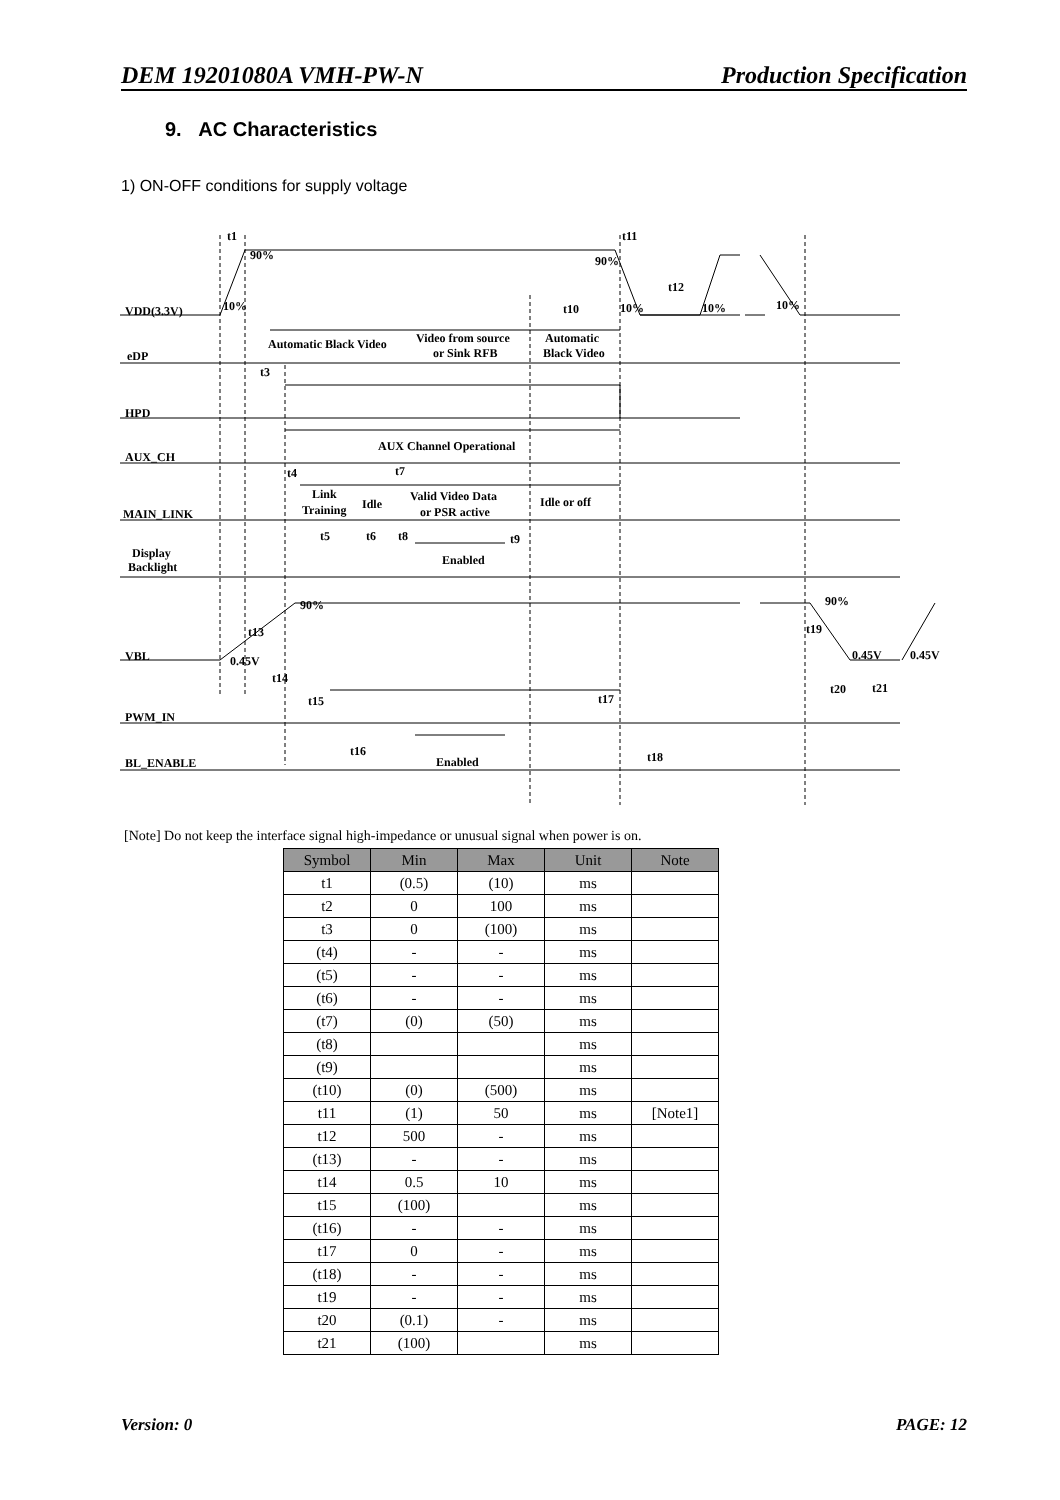DEM 19201080A VMH-PW-N Production Specification
9. AC Characteristics
1) ON-OFF conditions for supply voltage
VDD(3.3V)
eDP
HPD
AUX_CH
MAIN_LINK
Display
Backlight
VBL
PWM_IN
BL_ENABLE
Automatic Black Video
Video from source
or Sink RFB
Automatic
Black Video
AUX Channel Operational
Link
Training
Idle
Valid Video Data
or PSR active
Idle or off
Enabled
Enabled
t1
90%
10%
90%
10%
10%
10%
t11
t12
t10
t3
t4
t7
t5
t6
t8
t9
90%
t13
0.45V
t14
t15
t17
t16
t18
90%
t19
0.45V
0.45V
t20
t21
[Note] Do not keep the interface signal high-impedance or unusual signal when power is on.
| Symbol | Min | Max | Unit | Note |
| --- | --- | --- | --- | --- |
| t1 | (0.5) | (10) | ms | |
| t2 | 0 | 100 | ms | |
| t3 | 0 | (100) | ms | |
| (t4) | - | - | ms | |
| (t5) | - | - | ms | |
| (t6) | - | - | ms | |
| (t7) | (0) | (50) | ms | |
| (t8) | | | ms | |
| (t9) | | | ms | |
| (t10) | (0) | (500) | ms | |
| t11 | (1) | 50 | ms | [Note1] |
| t12 | 500 | - | ms | |
| (t13) | - | - | ms | |
| t14 | 0.5 | 10 | ms | |
| t15 | (100) | | ms | |
| (t16) | - | - | ms | |
| t17 | 0 | - | ms | |
| (t18) | - | - | ms | |
| t19 | - | - | ms | |
| t20 | (0.1) | - | ms | |
| t21 | (100) | | ms | |
Version: 0 PAGE: 12